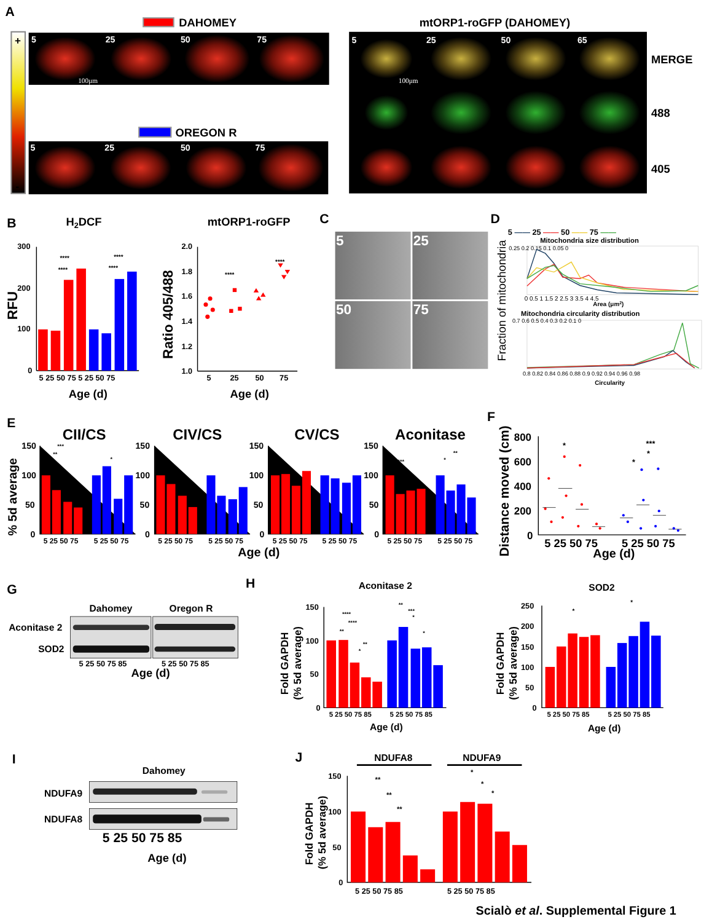A
DAHOMEY
mtORP1-roGFP (DAHOMEY)
+
-
5
25
50
75
100μm
OREGON R
5
25
50
75
5
25
50
65
100μm
MERGE
488
405
B
H2DCF
mtORP1-roGFP
RFU
300
200
100
0
****
****
****
****
5 25 50 75 5 25 50 75
Age (d)
Ratio 405/488
2.0
1.8
1.6
1.4
1.2
1.0
****
****
5
25
50
75
Age (d)
C
5
25
50
75
D
5 —— 25 —— 50 —— 75 ——
Mitochondria size distribution
Fraction of mitochondria
0.25 0.2 0.15 0.1 0.05 0
0 0.5 1 1.5 2 2.5 3 3.5 4 4.5
Area (μm2)
Mitochondria circularity distribution
0.7 0.6 0.5 0.4 0.3 0.2 0.1 0
0.8 0.82 0.84 0.86 0.88 0.9 0.92 0.94 0.96 0.98
Circularity
E
CII/CS
CIV/CS
CV/CS
Aconitase
% 5d average
150
100
50
0
150
100
50
0
150
100
50
0
150
100
50
0
***
**
*
*
*
***
****
**
*
5 25 50 75
5 25 50 75
5 25 50 75
5 25 50 75
5 25 50 75
5 25 50 75
5 25 50 75
5 25 50 75
Age (d)
F
Distance moved (cm)
800
600
400
200
0
*
*
*
***
5 25 50 75
5 25 50 75
Age (d)
G
Dahomey
Oregon R
Aconitase 2
SOD2
5 25 50 75 85
5 25 50 75 85
Age (d)
H
Aconitase 2
SOD2
Fold GAPDH
(% 5d average)
150
100
50
0
****
****
**
**
*
**
***
*
*
5 25 50 75 85
5 25 50 75 85
Age (d)
Fold GAPDH
(% 5d average)
250
200
150
100
50
0
*
*
5 25 50 75 85
5 25 50 75 85
Age (d)
I
Dahomey
NDUFA9
NDUFA8
5 25 50 75 85
Age (d)
J
NDUFA8
NDUFA9
Fold GAPDH
(% 5d average)
150
100
50
0
**
**
**
*
*
*
5 25 50 75 85
5 25 50 75 85
Scialò et al. Supplemental Figure 1